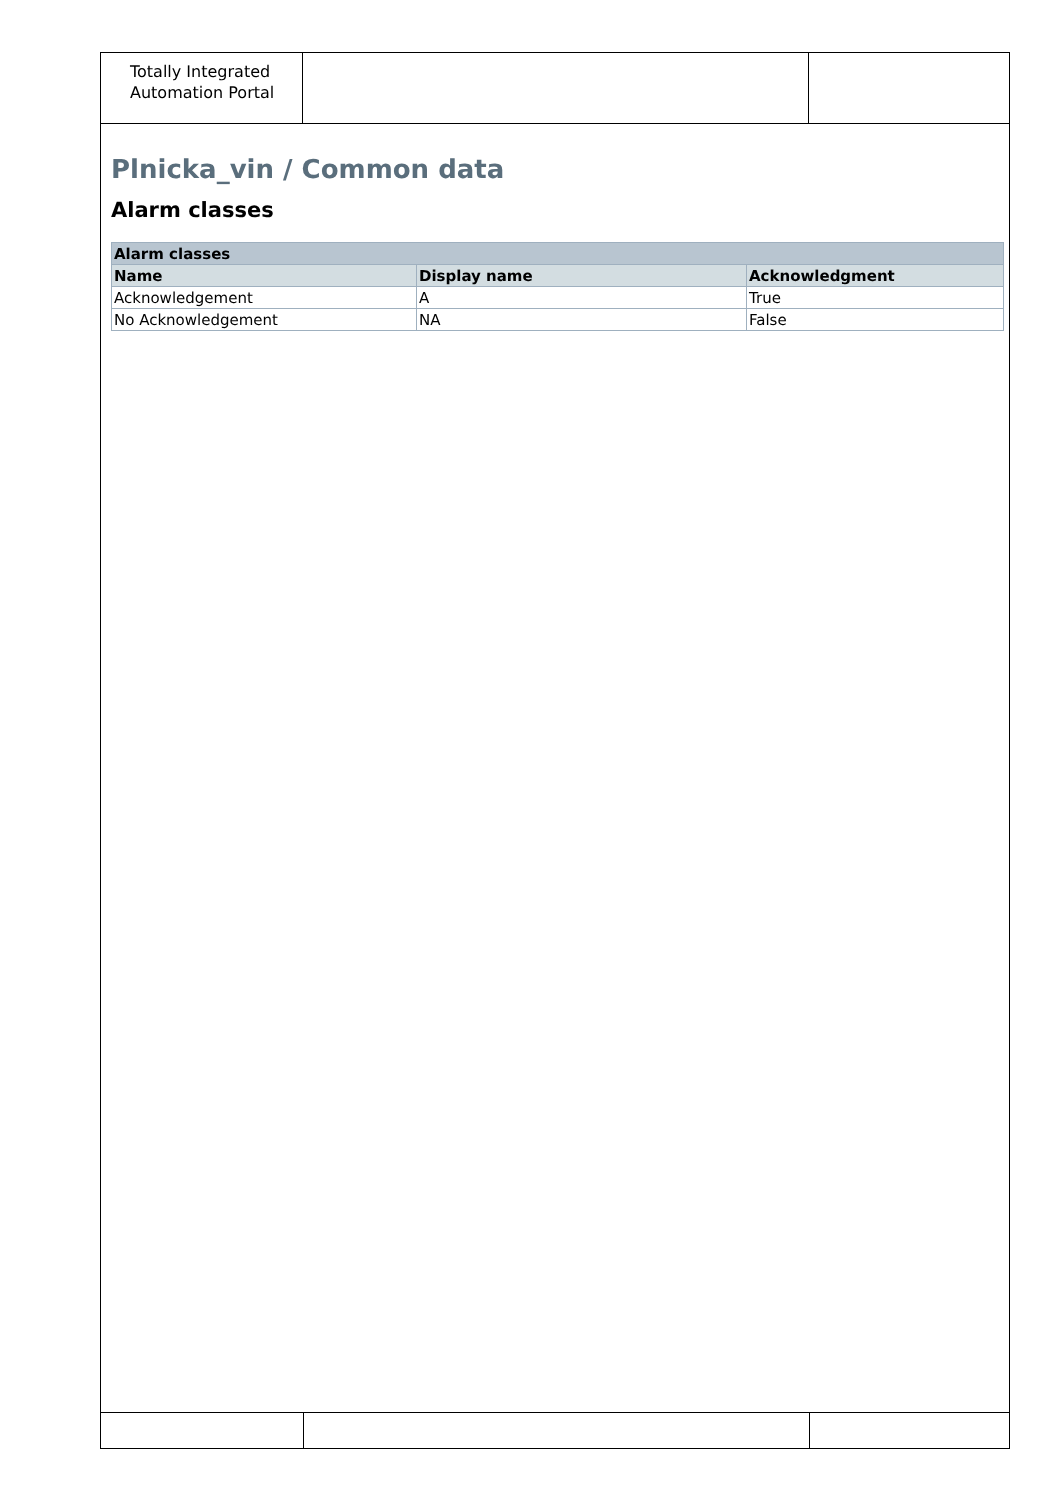Totally Integrated Automation Portal
Plnicka_vin / Common data
Alarm classes
| Alarm classes | | |
| --- | --- | --- |
| Name | Display name | Acknowledgment |
| Acknowledgement | A | True |
| No Acknowledgement | NA | False |